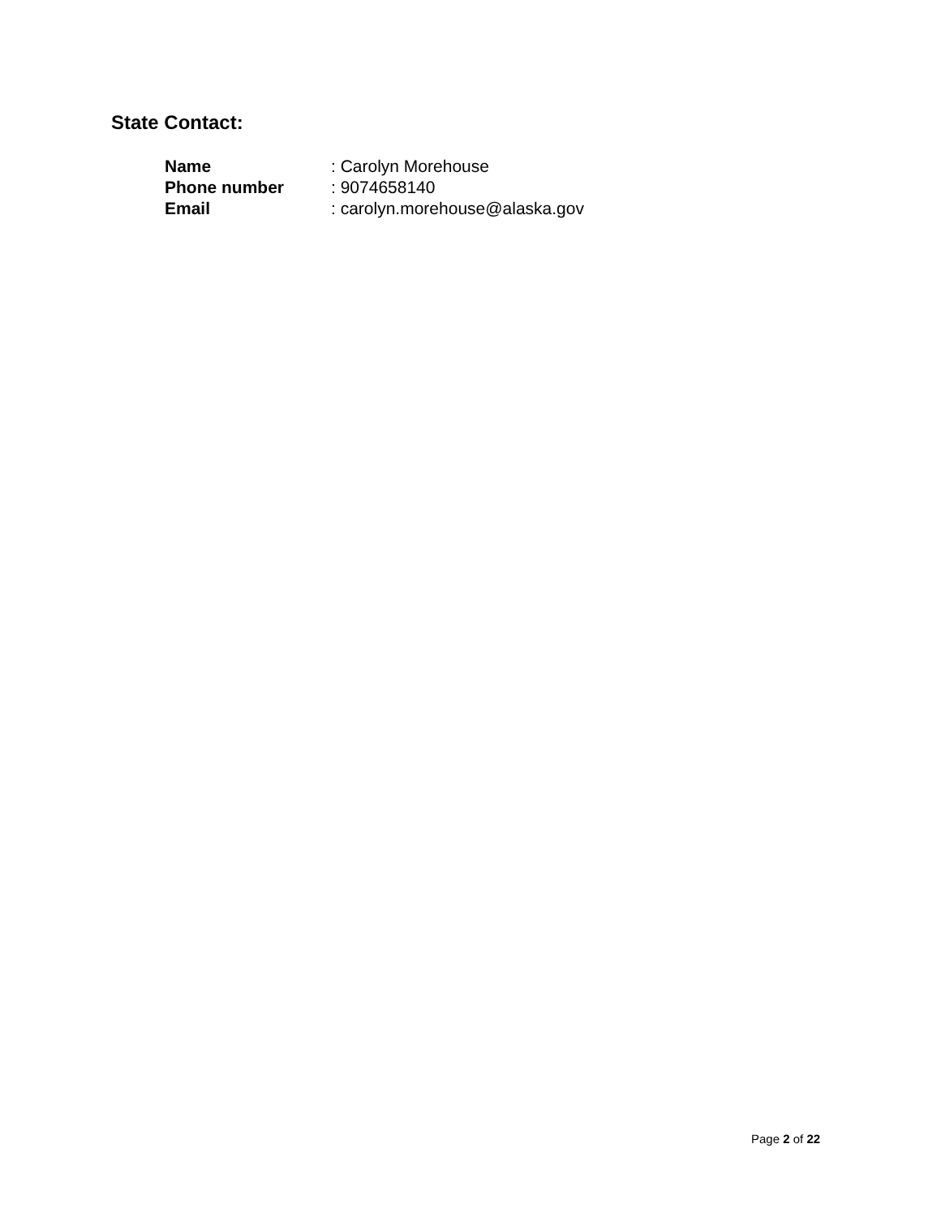State Contact:
| Name | : Carolyn Morehouse |
| Phone number | : 9074658140 |
| Email | : carolyn.morehouse@alaska.gov |
Page 2 of 22